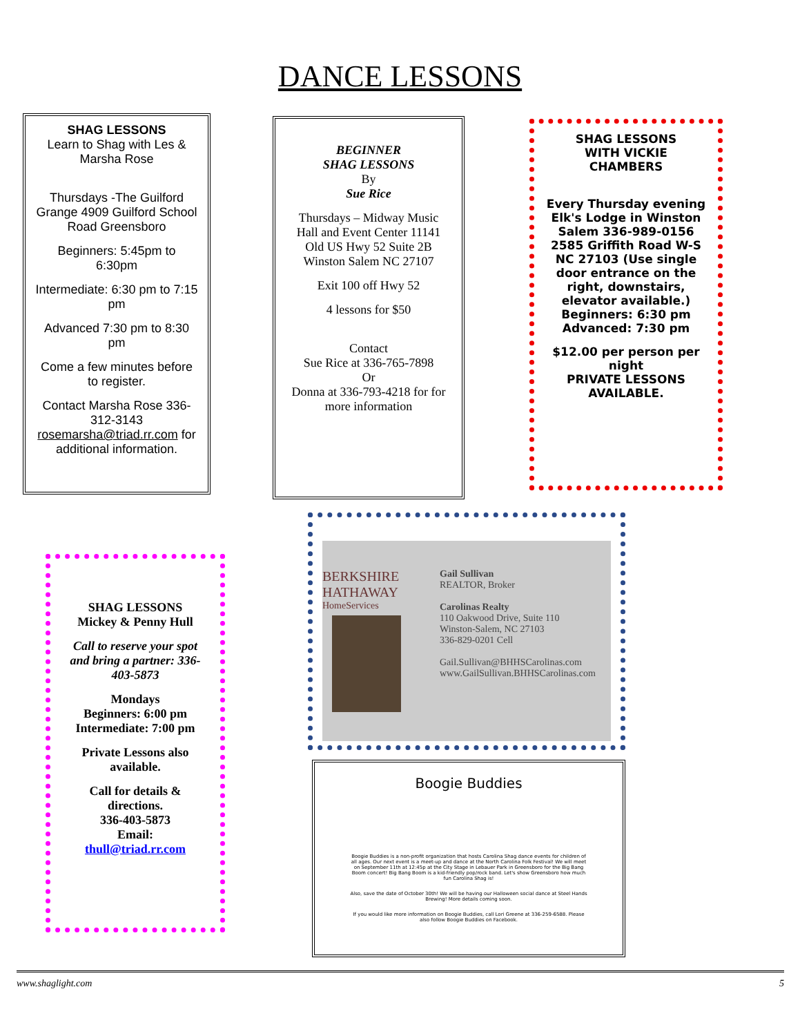DANCE LESSONS
SHAG LESSONS
Learn to Shag with Les & Marsha Rose
Thursdays -The Guilford Grange 4909 Guilford School Road Greensboro
Beginners: 5:45pm to 6:30pm
Intermediate: 6:30 pm to 7:15 pm
Advanced 7:30 pm to 8:30 pm
Come a few minutes before to register.
Contact Marsha Rose 336-312-3143 rosemarsha@triad.rr.com for additional information.
BEGINNER
SHAG LESSONS
By
Sue Rice
Thursdays – Midway Music Hall and Event Center 11141 Old US Hwy 52 Suite 2B
Winston Salem NC 27107
Exit 100 off Hwy 52
4 lessons for $50
Contact
Sue Rice at 336-765-7898
Or
Donna at 336-793-4218 for for more information
SHAG LESSONS
WITH VICKIE
CHAMBERS
Every Thursday evening Elk's Lodge in Winston Salem 336-989-0156 2585 Griffith Road W-S NC 27103 (Use single door entrance on the right, downstairs, elevator available.) Beginners: 6:30 pm Advanced: 7:30 pm
$12.00 per person per night
PRIVATE LESSONS AVAILABLE.
SHAG LESSONS
Mickey & Penny Hull
Call to reserve your spot and bring a partner: 336-403-5873
Mondays
Beginners: 6:00 pm
Intermediate: 7:00 pm
Private Lessons also available.
Call for details & directions.
336-403-5873
Email:
thull@triad.rr.com
BERKSHIRE
HATHAWAY
HomeServices
Gail Sullivan
REALTOR, Broker
Carolinas Realty
110 Oakwood Drive, Suite 110
Winston-Salem, NC 27103
336-829-0201 Cell
Gail.Sullivan@BHHSCarolinas.com
www.GailSullivan.BHHSCarolinas.com
Boogie Buddies
Boogie Buddies is a non-profit organization that hosts Carolina Shag dance events for children of all ages. Our next event is a meet-up and dance at the North Carolina Folk Festival! We will meet on September 11th at 12:45p at the City Stage in Lebauer Park in Greensboro for the Big Bang Boom concert! Big Bang Boom is a kid-friendly pop/rock band. Let's show Greensboro how much fun Carolina Shag is!
Also, save the date of October 30th! We will be having our Halloween social dance at Steel Hands Brewing! More details coming soon.
If you would like more information on Boogie Buddies, call Lori Greene at 336-259-6588. Please also follow Boogie Buddies on Facebook.
www.shaglight.com 5